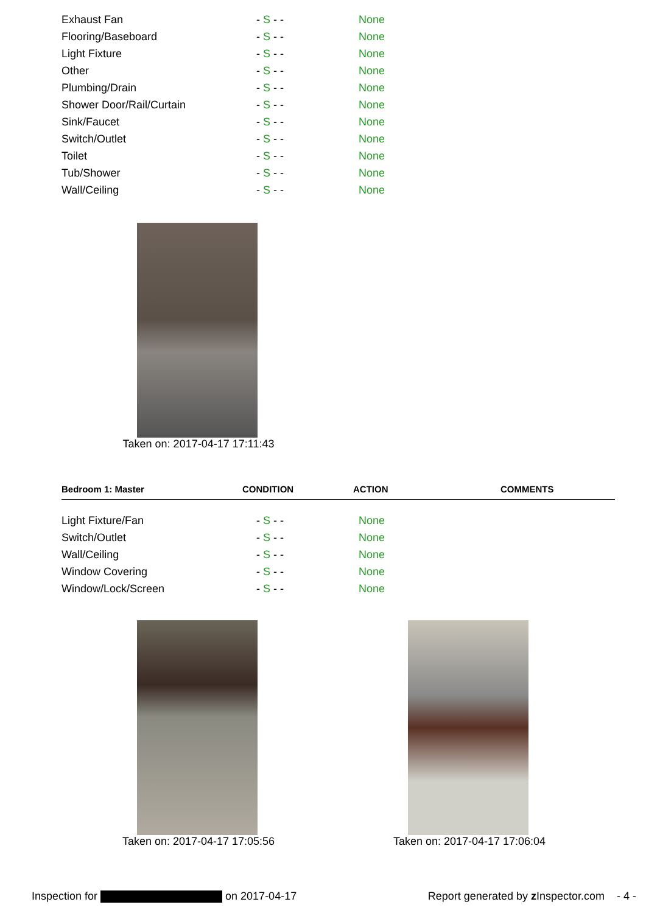| Exhaust Fan | - S - - | None |
| Flooring/Baseboard | - S - - | None |
| Light Fixture | - S - - | None |
| Other | - S - - | None |
| Plumbing/Drain | - S - - | None |
| Shower Door/Rail/Curtain | - S - - | None |
| Sink/Faucet | - S - - | None |
| Switch/Outlet | - S - - | None |
| Toilet | - S - - | None |
| Tub/Shower | - S - - | None |
| Wall/Ceiling | - S - - | None |
Taken on: 2017-04-17 17:11:43
| Bedroom 1: Master | CONDITION | ACTION | COMMENTS |
| Light Fixture/Fan | - S - - | None |
| Switch/Outlet | - S - - | None |
| Wall/Ceiling | - S - - | None |
| Window Covering | - S - - | None |
| Window/Lock/Screen | - S - - | None |
Taken on: 2017-04-17 17:05:56 Taken on: 2017-04-17 17:06:04
Inspection for on 2017-04-17 Report generated by z Inspector.com - 4 -